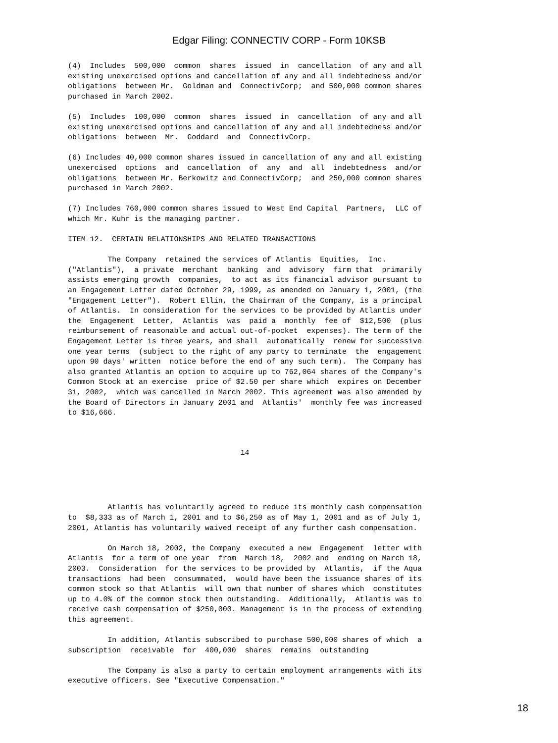Edgar Filing: CONNECTIV CORP - Form 10KSB
(4)  Includes  500,000  common  shares  issued  in  cancellation  of any and all
existing unexercised options and cancellation of any and all indebtedness and/or
obligations  between Mr.  Goldman and  ConnectivCorp;  and 500,000 common shares
purchased in March 2002.
(5)  Includes  100,000  common  shares  issued  in  cancellation  of any and all
existing unexercised options and cancellation of any and all indebtedness and/or
obligations  between  Mr.  Goddard  and  ConnectivCorp.
(6) Includes 40,000 common shares issued in cancellation of any and all existing
unexercised  options  and  cancellation  of  any  and  all  indebtedness  and/or
obligations  between Mr. Berkowitz and ConnectivCorp;  and 250,000 common shares
purchased in March 2002.
(7) Includes 760,000 common shares issued to West End Capital  Partners,  LLC of
which Mr. Kuhr is the managing partner.
ITEM 12.  CERTAIN RELATIONSHIPS AND RELATED TRANSACTIONS
         The Company  retained the services of Atlantis  Equities,  Inc.
("Atlantis"),  a private  merchant  banking  and  advisory  firm that  primarily
assists emerging growth  companies,  to act as its financial advisor pursuant to
an Engagement Letter dated October 29, 1999, as amended on January 1, 2001, (the
"Engagement Letter").  Robert Ellin, the Chairman of the Company, is a principal
of Atlantis.  In consideration for the services to be provided by Atlantis under
the  Engagement  Letter,  Atlantis  was  paid a  monthly  fee of  $12,500  (plus
reimbursement of reasonable and actual out-of-pocket  expenses). The term of the
Engagement Letter is three years, and shall  automatically  renew for successive
one year terms  (subject to the right of any party to terminate  the  engagement
upon 90 days' written  notice before the end of any such term).  The Company has
also granted Atlantis an option to acquire up to 762,064 shares of the Company's
Common Stock at an exercise  price of $2.50 per share which  expires on December
31, 2002,  which was cancelled in March 2002. This agreement was also amended by
the Board of Directors in January 2001 and  Atlantis'  monthly fee was increased
to $16,666.
                                       14
         Atlantis has voluntarily agreed to reduce its monthly cash compensation
to  $8,333 as of March 1, 2001 and to $6,250 as of May 1, 2001 and as of July 1,
2001, Atlantis has voluntarily waived receipt of any further cash compensation.
         On March 18, 2002, the Company  executed a new  Engagement  letter with
Atlantis  for a term of one year  from  March 18,  2002 and  ending on March 18,
2003.  Consideration  for the services to be provided by  Atlantis,  if the Aqua
transactions  had been  consummated,  would have been the issuance shares of its
common stock so that Atlantis  will own that number of shares which  constitutes
up to 4.0% of the common stock then outstanding.  Additionally,  Atlantis was to
receive cash compensation of $250,000. Management is in the process of extending
this agreement.
         In addition, Atlantis subscribed to purchase 500,000 shares of which  a
subscription  receivable  for  400,000  shares  remains  outstanding
         The Company is also a party to certain employment arrangements with its
executive officers. See "Executive Compensation."
18